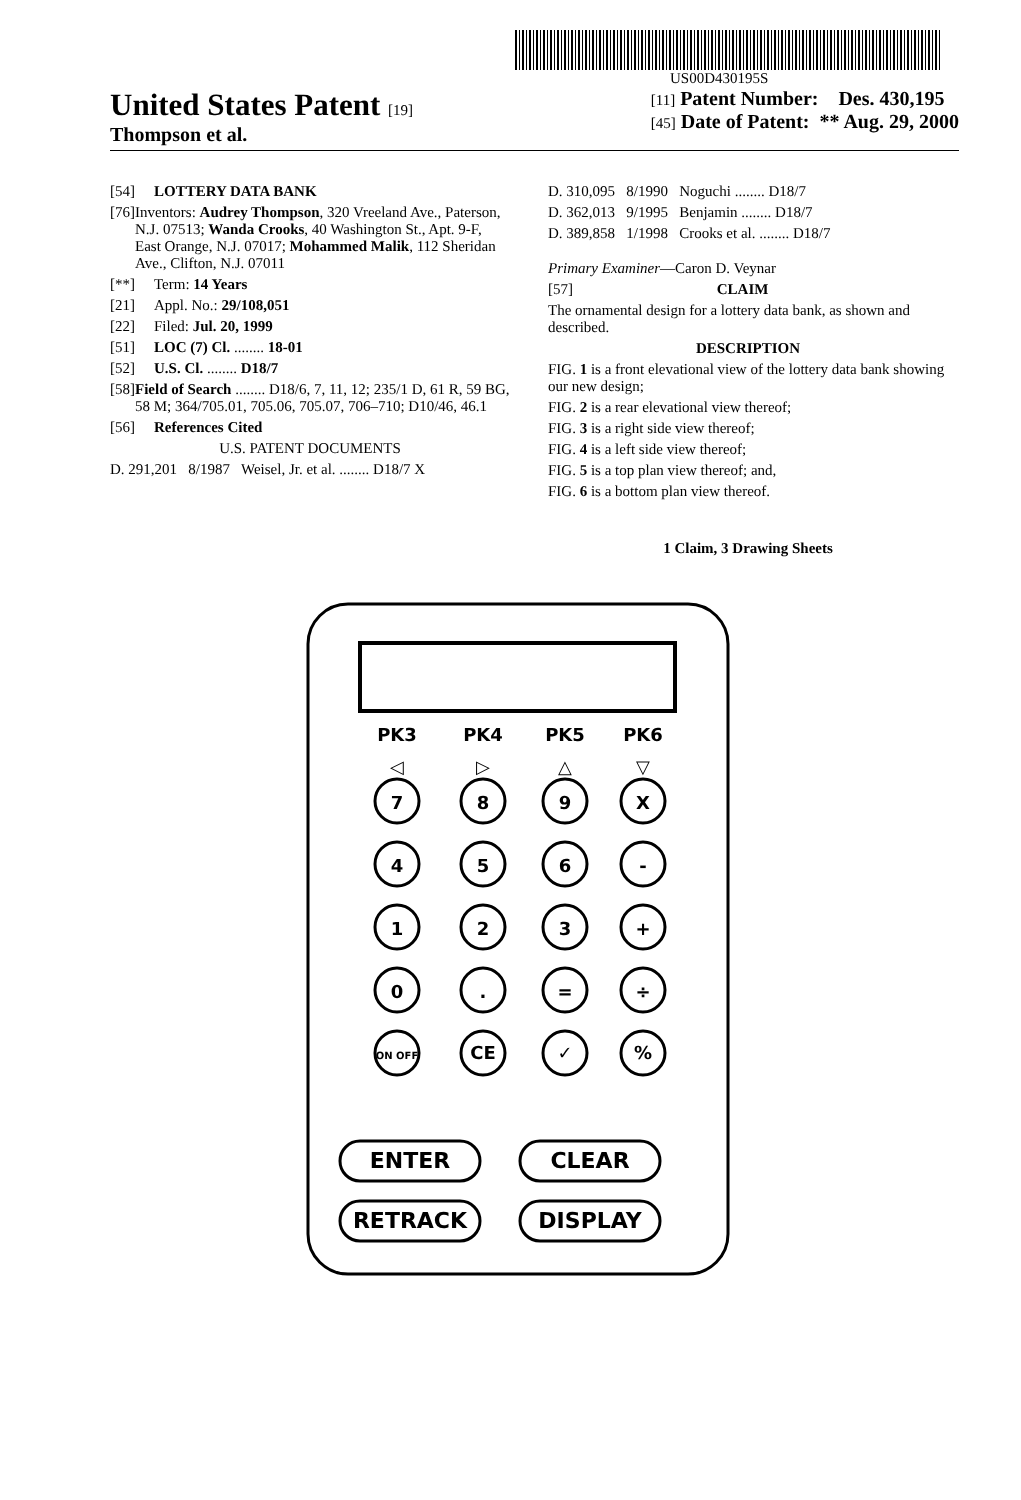US00D430195S
United States Patent [19]
Thompson et al.
[11] Patent Number: Des. 430,195
[45] Date of Patent: ** Aug. 29, 2000
[54] LOTTERY DATA BANK
[76] Inventors: Audrey Thompson, 320 Vreeland Ave., Paterson, N.J. 07513; Wanda Crooks, 40 Washington St., Apt. 9-F, East Orange, N.J. 07017; Mohammed Malik, 112 Sheridan Ave., Clifton, N.J. 07011
[**] Term: 14 Years
[21] Appl. No.: 29/108,051
[22] Filed: Jul. 20, 1999
[51] LOC (7) Cl. ........ 18-01
[52] U.S. Cl. ........ D18/7
[58] Field of Search ........ D18/6, 7, 11, 12; 235/1 D, 61 R, 59 BG, 58 M; 364/705.01, 705.06, 705.07, 706–710; D10/46, 46.1
[56] References Cited
U.S. PATENT DOCUMENTS
D. 291,201 8/1987 Weisel, Jr. et al. ........ D18/7 X
D. 310,095 8/1990 Noguchi ........ D18/7
D. 362,013 9/1995 Benjamin ........ D18/7
D. 389,858 1/1998 Crooks et al. ........ D18/7
Primary Examiner—Caron D. Veynar
[57] CLAIM
The ornamental design for a lottery data bank, as shown and described.
DESCRIPTION
FIG. 1 is a front elevational view of the lottery data bank showing our new design;
FIG. 2 is a rear elevational view thereof;
FIG. 3 is a right side view thereof;
FIG. 4 is a left side view thereof;
FIG. 5 is a top plan view thereof; and,
FIG. 6 is a bottom plan view thereof.
1 Claim, 3 Drawing Sheets
PK3
PK4
PK5
PK6
◁
▷
△
▽
7
8
9
X
4
5
6
-
1
2
3
+
0
.
=
÷
ON OFF
CE
✓
%
ENTER
CLEAR
RETRACK
DISPLAY